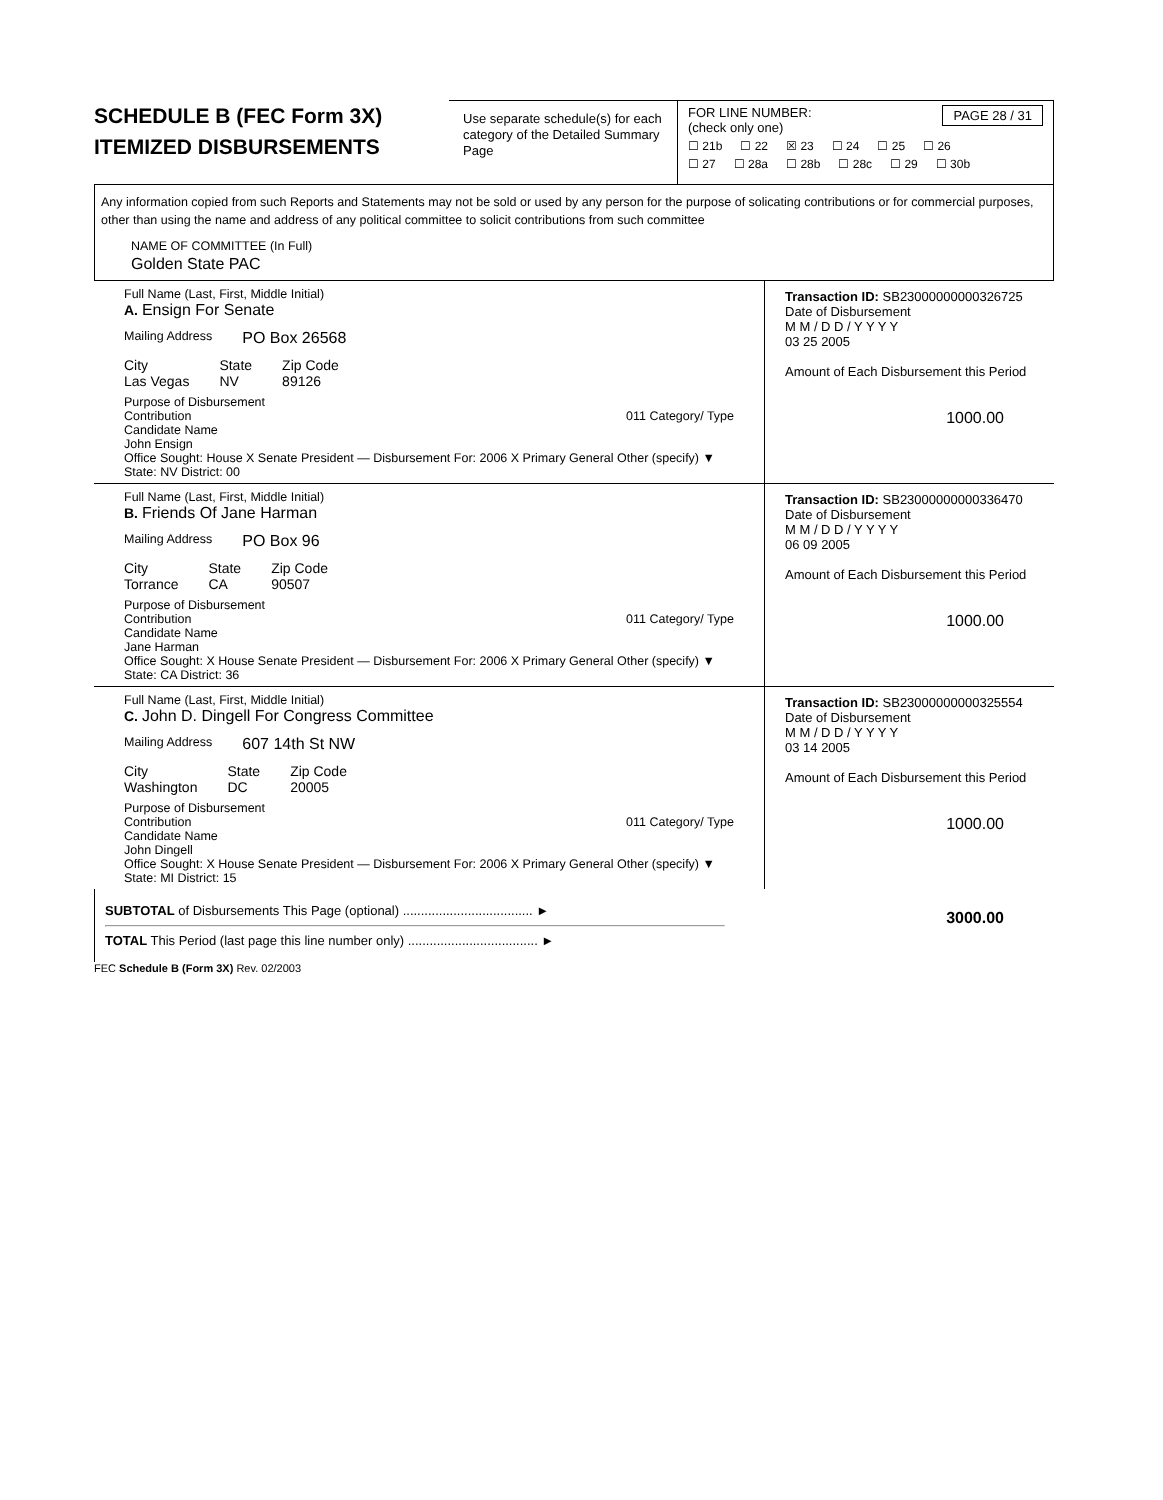SCHEDULE B (FEC Form 3X)
ITEMIZED DISBURSEMENTS
Use separate schedule(s) for each category of the Detailed Summary Page
FOR LINE NUMBER: PAGE 28 / 31
(check only one)
☐ 21b ☐ 22 ☒ 23 ☐ 24 ☐ 25 ☐ 26
☐ 27 ☐ 28a ☐ 28b ☐ 28c ☐ 29 ☐ 30b
Any information copied from such Reports and Statements may not be sold or used by any person for the purpose of solicating contributions or for commercial purposes, other than using the name and address of any political committee to solicit contributions from such committee
NAME OF COMMITTEE (In Full)
Golden State PAC
Full Name (Last, First, Middle Initial)
A. Ensign For Senate
Mailing Address PO Box 26568
City
Las Vegas State
NV Zip Code
89126
Purpose of Disbursement
Contribution 011 Category/ Type
Candidate Name
John Ensign
Office Sought: House X Senate President — Disbursement For: 2006 X Primary General Other (specify) ▼
State: NV District: 00
Transaction ID: SB23000000000326725
Date of Disbursement
M M / D D / Y Y Y Y
03 25 2005
Amount of Each Disbursement this Period
1000.00
Full Name (Last, First, Middle Initial)
B. Friends Of Jane Harman
Mailing Address PO Box 96
City
Torrance State
CA Zip Code
90507
Purpose of Disbursement
Contribution 011 Category/ Type
Candidate Name
Jane Harman
Office Sought: X House Senate President — Disbursement For: 2006 X Primary General Other (specify) ▼
State: CA District: 36
Transaction ID: SB23000000000336470
Date of Disbursement
M M / D D / Y Y Y Y
06 09 2005
Amount of Each Disbursement this Period
1000.00
Full Name (Last, First, Middle Initial)
C. John D. Dingell For Congress Committee
Mailing Address 607 14th St NW
City
Washington State
DC Zip Code
20005
Purpose of Disbursement
Contribution 011 Category/ Type
Candidate Name
John Dingell
Office Sought: X House Senate President — Disbursement For: 2006 X Primary General Other (specify) ▼
State: MI District: 15
Transaction ID: SB23000000000325554
Date of Disbursement
M M / D D / Y Y Y Y
03 14 2005
Amount of Each Disbursement this Period
1000.00
SUBTOTAL of Disbursements This Page (optional) .................................... ►
TOTAL This Period (last page this line number only) .................................... ►
3000.00
FEC Schedule B (Form 3X) Rev. 02/2003